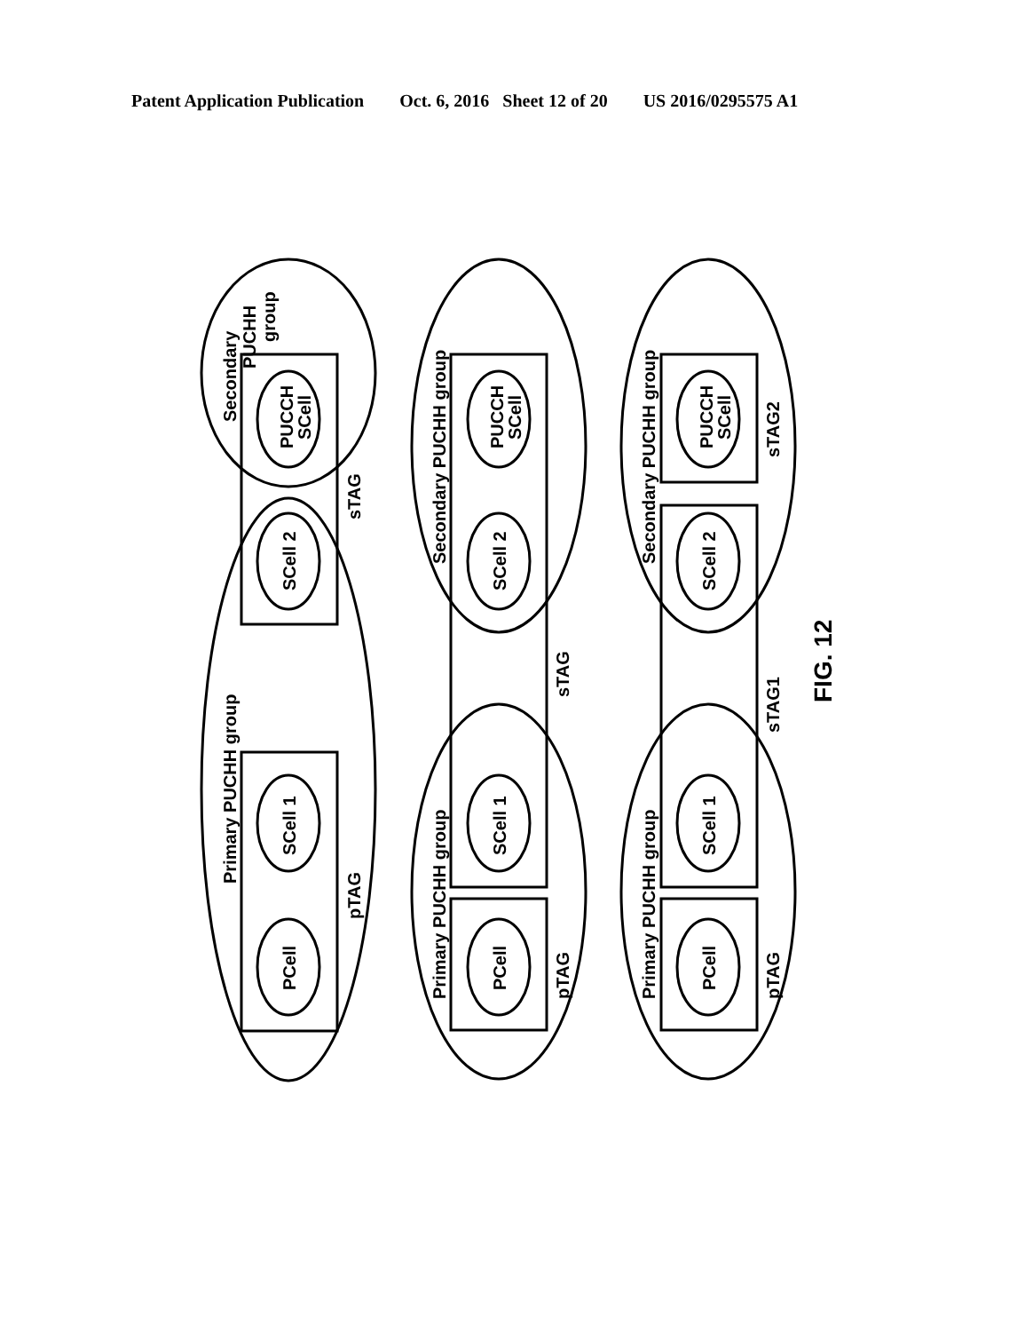Patent Application Publication Oct. 6, 2016 Sheet 12 of 20 US 2016/0295575 A1
PUCCH
SCell
SCell 2
SCell 1
PCell
Secondary
PUCHH
group
sTAG
Primary PUCHH group
pTAG
PUCCH
SCell
SCell 2
SCell 1
PCell
Secondary PUCHH group
sTAG
Primary PUCHH group
pTAG
PUCCH
SCell
SCell 2
SCell 1
PCell
Secondary PUCHH group
sTAG2
sTAG1
Primary PUCHH group
pTAG
FIG. 12